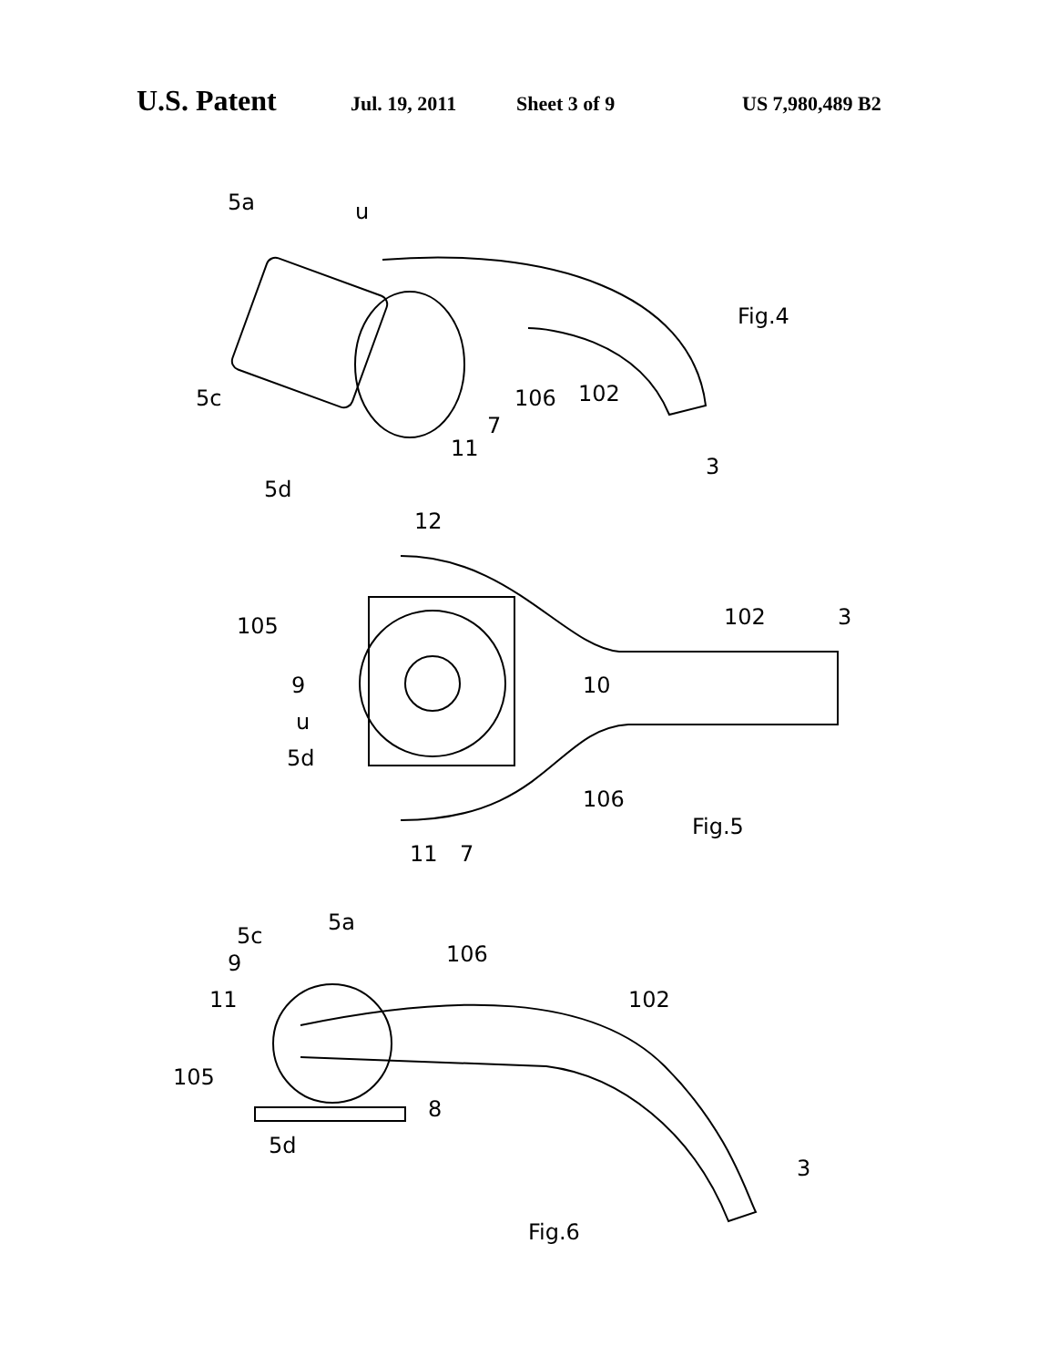U.S. Patent Jul. 19, 2011 Sheet 3 of 9 US 7,980,489 B2
Fig.4
5a
u
5c
5d
11
7
106
102
3
12
105
9
u
5d
102
3
10
106
11
7
Fig.5
5a
5c
9
11
106
102
105
8
5d
3
Fig.6